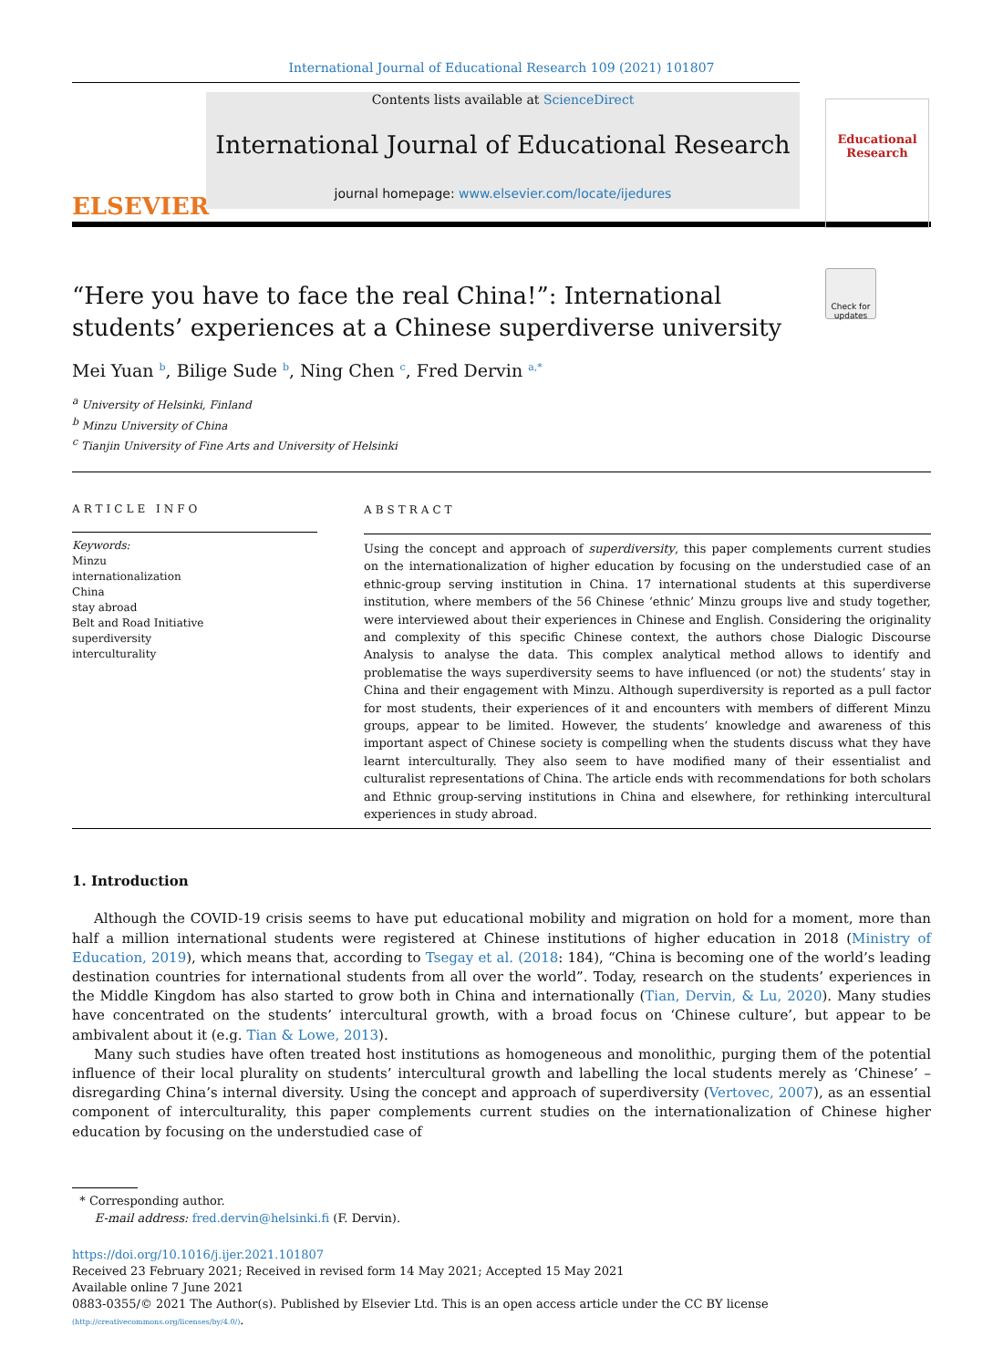International Journal of Educational Research 109 (2021) 101807
ELSEVIER
Contents lists available at ScienceDirect
International Journal of Educational Research
journal homepage: www.elsevier.com/locate/ijedures
Educational Research
Check for updates
“Here you have to face the real China!”: International students’ experiences at a Chinese superdiverse university
Mei Yuan <sup>b</sup>, Bilige Sude <sup>b</sup>, Ning Chen <sup>c</sup>, Fred Dervin <sup>a,*</sup>
<sup>a</sup> University of Helsinki, Finland
<sup>b</sup> Minzu University of China
<sup>c</sup> Tianjin University of Fine Arts and University of Helsinki
ARTICLE INFO
Keywords:
Minzu
internationalization
China
stay abroad
Belt and Road Initiative
superdiversity
interculturality
ABSTRACT
Using the concept and approach of superdiversity, this paper complements current studies on the internationalization of higher education by focusing on the understudied case of an ethnic-group serving institution in China. 17 international students at this superdiverse institution, where members of the 56 Chinese ‘ethnic’ Minzu groups live and study together, were interviewed about their experiences in Chinese and English. Considering the originality and complexity of this specific Chinese context, the authors chose Dialogic Discourse Analysis to analyse the data. This complex analytical method allows to identify and problematise the ways superdiversity seems to have influenced (or not) the students’ stay in China and their engagement with Minzu. Although superdiversity is reported as a pull factor for most students, their experiences of it and encounters with members of different Minzu groups, appear to be limited. However, the students’ knowledge and awareness of this important aspect of Chinese society is compelling when the students discuss what they have learnt interculturally. They also seem to have modified many of their essentialist and culturalist representations of China. The article ends with recommendations for both scholars and Ethnic group-serving institutions in China and elsewhere, for rethinking intercultural expe­riences in study abroad.
1. Introduction
Although the COVID-19 crisis seems to have put educational mobility and migration on hold for a moment, more than half a million international students were registered at Chinese institutions of higher education in 2018 (Ministry of Education, 2019), which means that, according to Tsegay et al. (2018: 184), “China is becoming one of the world’s leading destination countries for international students from all over the world”. Today, research on the students’ experiences in the Middle Kingdom has also started to grow both in China and internationally (Tian, Dervin, & Lu, 2020). Many studies have concentrated on the students’ intercultural growth, with a broad focus on ‘Chinese culture’, but appear to be ambivalent about it (e.g. Tian & Lowe, 2013).
Many such studies have often treated host institutions as homogeneous and monolithic, purging them of the potential influence of their local plurality on students’ intercultural growth and labelling the local students merely as ‘Chinese’ – disregarding China’s in­ternal diversity. Using the concept and approach of superdiversity (Vertovec, 2007), as an essential component of interculturality, this paper complements current studies on the internationalization of Chinese higher education by focusing on the understudied case of
* Corresponding author.
E-mail address: fred.dervin@helsinki.fi (F. Dervin).
https://doi.org/10.1016/j.ijer.2021.101807
Received 23 February 2021; Received in revised form 14 May 2021; Accepted 15 May 2021
Available online 7 June 2021
0883-0355/© 2021 The Author(s). Published by Elsevier Ltd. This is an open access article under the CC BY license
(http://creativecommons.org/licenses/by/4.0/).